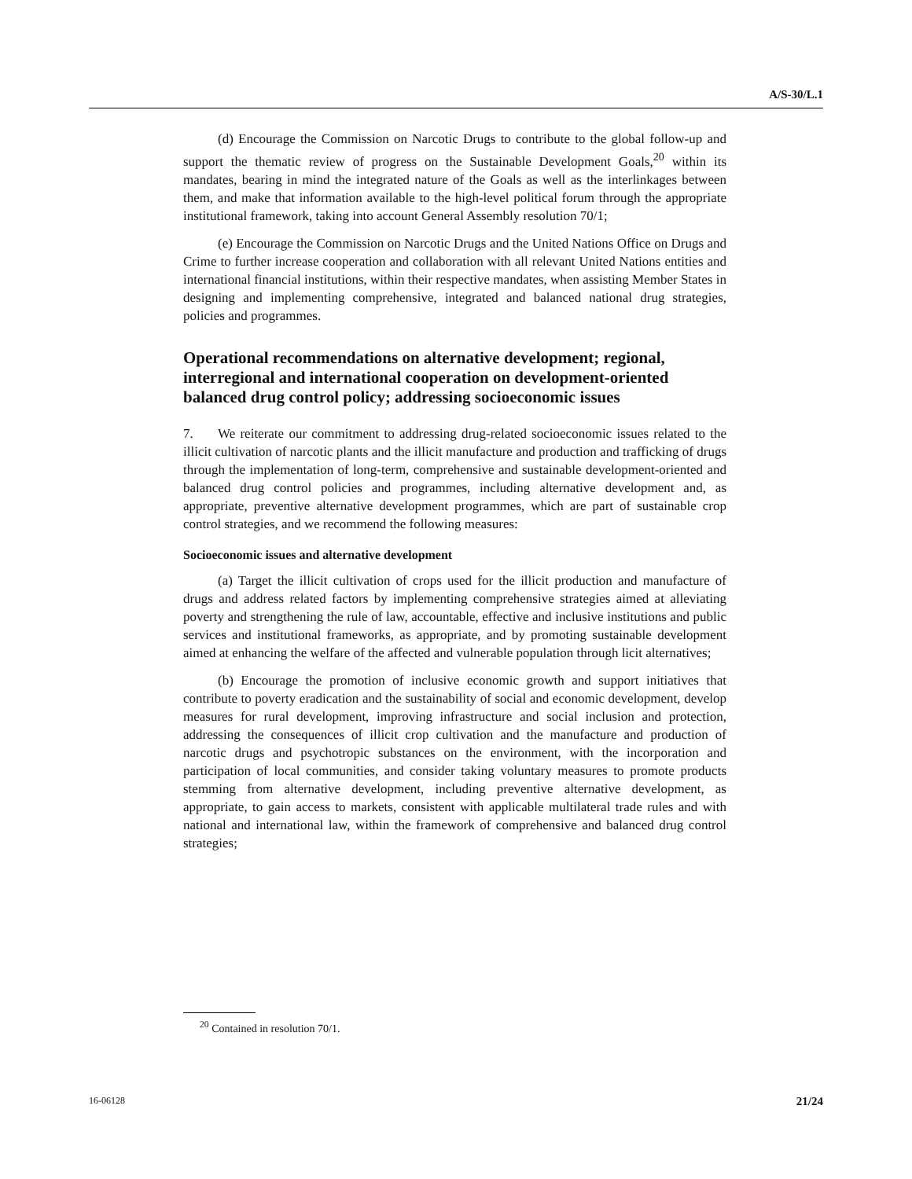A/S-30/L.1
(d) Encourage the Commission on Narcotic Drugs to contribute to the global follow-up and support the thematic review of progress on the Sustainable Development Goals,<sup>20</sup> within its mandates, bearing in mind the integrated nature of the Goals as well as the interlinkages between them, and make that information available to the high-level political forum through the appropriate institutional framework, taking into account General Assembly resolution 70/1;
(e) Encourage the Commission on Narcotic Drugs and the United Nations Office on Drugs and Crime to further increase cooperation and collaboration with all relevant United Nations entities and international financial institutions, within their respective mandates, when assisting Member States in designing and implementing comprehensive, integrated and balanced national drug strategies, policies and programmes.
Operational recommendations on alternative development; regional, interregional and international cooperation on development-oriented balanced drug control policy; addressing socioeconomic issues
7. We reiterate our commitment to addressing drug-related socioeconomic issues related to the illicit cultivation of narcotic plants and the illicit manufacture and production and trafficking of drugs through the implementation of long-term, comprehensive and sustainable development-oriented and balanced drug control policies and programmes, including alternative development and, as appropriate, preventive alternative development programmes, which are part of sustainable crop control strategies, and we recommend the following measures:
Socioeconomic issues and alternative development
(a) Target the illicit cultivation of crops used for the illicit production and manufacture of drugs and address related factors by implementing comprehensive strategies aimed at alleviating poverty and strengthening the rule of law, accountable, effective and inclusive institutions and public services and institutional frameworks, as appropriate, and by promoting sustainable development aimed at enhancing the welfare of the affected and vulnerable population through licit alternatives;
(b) Encourage the promotion of inclusive economic growth and support initiatives that contribute to poverty eradication and the sustainability of social and economic development, develop measures for rural development, improving infrastructure and social inclusion and protection, addressing the consequences of illicit crop cultivation and the manufacture and production of narcotic drugs and psychotropic substances on the environment, with the incorporation and participation of local communities, and consider taking voluntary measures to promote products stemming from alternative development, including preventive alternative development, as appropriate, to gain access to markets, consistent with applicable multilateral trade rules and with national and international law, within the framework of comprehensive and balanced drug control strategies;
<sup>20</sup> Contained in resolution 70/1.
16-06128 21/24